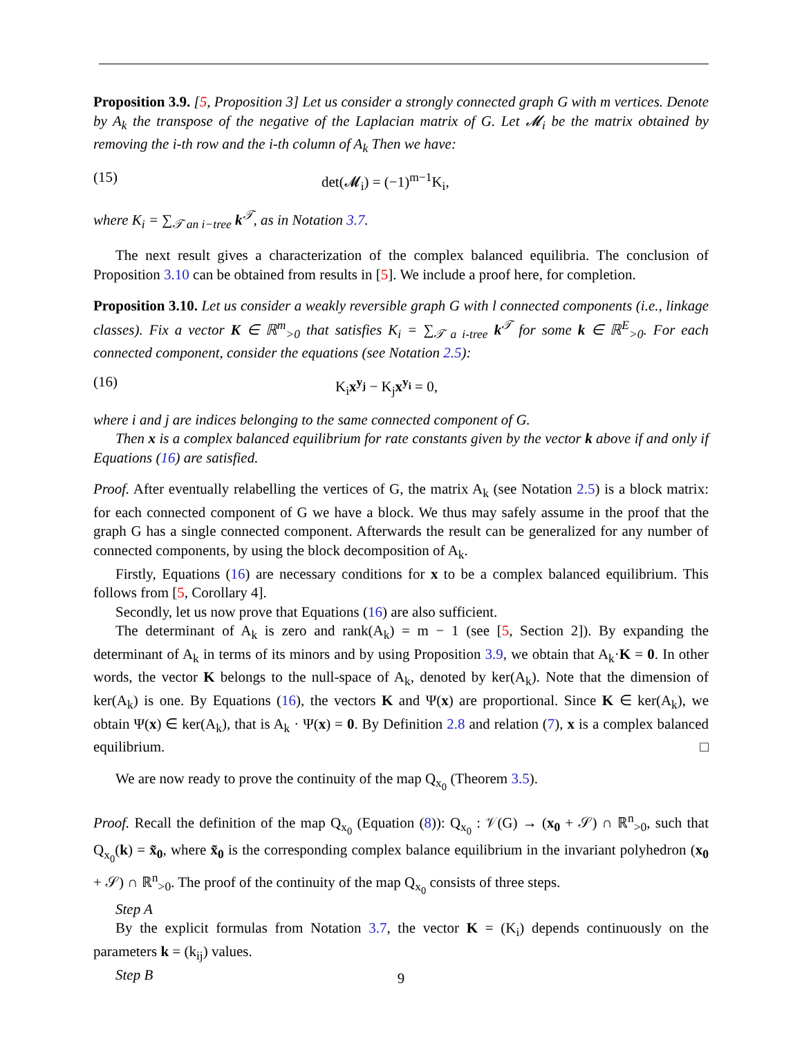Proposition 3.9. [5, Proposition 3] Let us consider a strongly connected graph G with m vertices. Denote by A<sub>k</sub> the transpose of the negative of the Laplacian matrix of G. Let 𝓜<sub>i</sub> be the matrix obtained by removing the i-th row and the i-th column of A<sub>k</sub> Then we have:
(15) det(𝓜<sub>i</sub>) = (−1)<sup>m−1</sup>K<sub>i</sub>,
where K<sub>i</sub> = ∑<sub>𝒯 an i−tree</sub> k<sup>𝒯</sup>, as in Notation 3.7.
The next result gives a characterization of the complex balanced equilibria. The conclusion of Proposition 3.10 can be obtained from results in [5]. We include a proof here, for completion.
Proposition 3.10. Let us consider a weakly reversible graph G with l connected components (i.e., linkage classes). Fix a vector K ∈ ℝ<sup>m</sup><sub>>0</sub> that satisfies K<sub>i</sub> = ∑<sub>𝒯 a i-tree</sub> k<sup>𝒯</sup> for some k ∈ ℝ<sup>E</sup><sub>>0</sub>. For each connected component, consider the equations (see Notation 2.5):
(16) K<sub>i</sub>x<sup>y<sub>j</sub></sup> − K<sub>j</sub>x<sup>y<sub>i</sub></sup> = 0,
where i and j are indices belonging to the same connected component of G.
Then x is a complex balanced equilibrium for rate constants given by the vector k above if and only if Equations (16) are satisfied.
Proof. After eventually relabelling the vertices of G, the matrix A<sub>k</sub> (see Notation 2.5) is a block matrix: for each connected component of G we have a block. We thus may safely assume in the proof that the graph G has a single connected component. Afterwards the result can be generalized for any number of connected components, by using the block decomposition of A<sub>k</sub>.
Firstly, Equations (16) are necessary conditions for x to be a complex balanced equilibrium. This follows from [5, Corollary 4].
Secondly, let us now prove that Equations (16) are also sufficient.
The determinant of A<sub>k</sub> is zero and rank(A<sub>k</sub>) = m − 1 (see [5, Section 2]). By expanding the determinant of A<sub>k</sub> in terms of its minors and by using Proposition 3.9, we obtain that A<sub>k</sub>·K = 0. In other words, the vector K belongs to the null-space of A<sub>k</sub>, denoted by ker(A<sub>k</sub>). Note that the dimension of ker(A<sub>k</sub>) is one. By Equations (16), the vectors K and Ψ(x) are proportional. Since K ∈ ker(A<sub>k</sub>), we obtain Ψ(x) ∈ ker(A<sub>k</sub>), that is A<sub>k</sub> · Ψ(x) = 0. By Definition 2.8 and relation (7), x is a complex balanced equilibrium. □
We are now ready to prove the continuity of the map Q<sub>x<sub>0</sub></sub> (Theorem 3.5).
Proof. Recall the definition of the map Q<sub>x<sub>0</sub></sub> (Equation (8)): Q<sub>x<sub>0</sub></sub> : 𝒱(G) → (x<sub>0</sub> + 𝒮) ∩ ℝ<sup>n</sup><sub>>0</sub>, such that Q<sub>x<sub>0</sub></sub>(k) = x̃<sub>0</sub>, where x̃<sub>0</sub> is the corresponding complex balance equilibrium in the invariant polyhedron (x<sub>0</sub> + 𝒮) ∩ ℝ<sup>n</sup><sub>>0</sub>. The proof of the continuity of the map Q<sub>x<sub>0</sub></sub> consists of three steps.
Step A
By the explicit formulas from Notation 3.7, the vector K = (K<sub>i</sub>) depends continuously on the parameters k = (k<sub>ij</sub>) values.
Step B
9